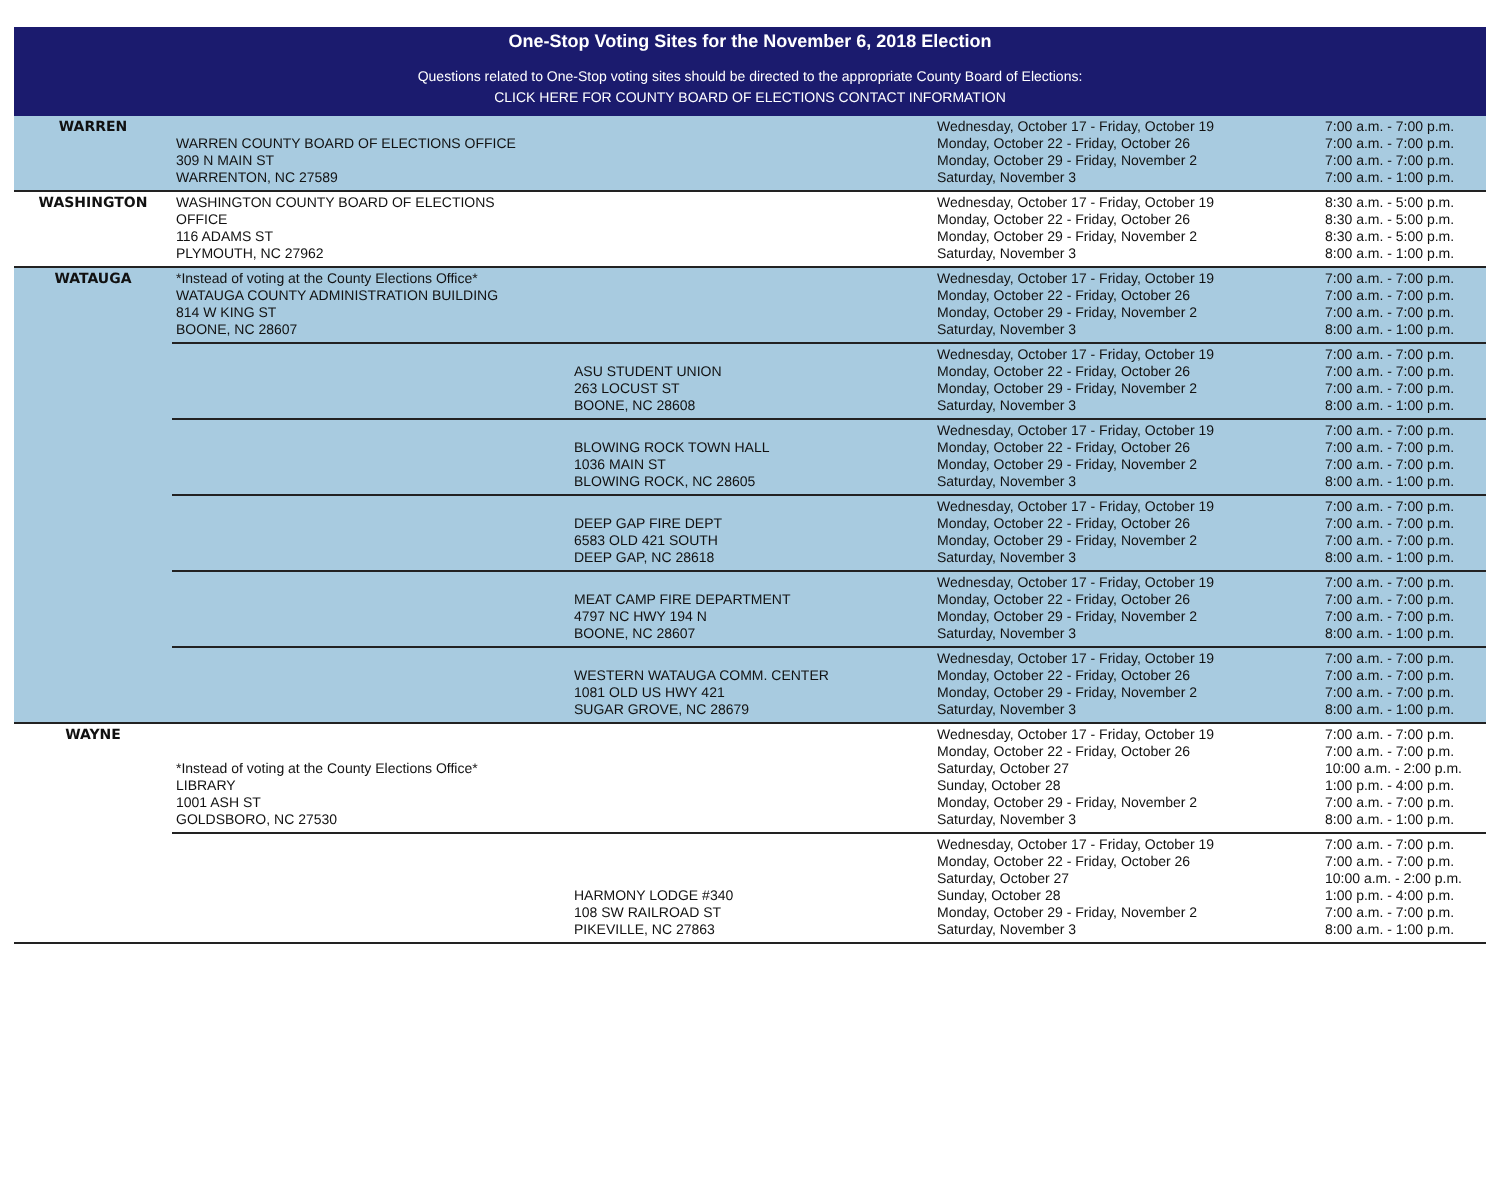One-Stop Voting Sites for the November 6, 2018 Election
Questions related to One-Stop voting sites should be directed to the appropriate County Board of Elections:
CLICK HERE FOR COUNTY BOARD OF ELECTIONS CONTACT INFORMATION
| WARREN | WARREN COUNTY BOARD OF ELECTIONS OFFICE 309 N MAIN ST WARRENTON, NC 27589 | | Wednesday, October 17 - Friday, October 19 Monday, October 22 - Friday, October 26 Monday, October 29 - Friday, November 2 Saturday, November 3 | 7:00 a.m. - 7:00 p.m. 7:00 a.m. - 7:00 p.m. 7:00 a.m. - 7:00 p.m. 7:00 a.m. - 1:00 p.m. |
| WASHINGTON | WASHINGTON COUNTY BOARD OF ELECTIONS OFFICE 116 ADAMS ST PLYMOUTH, NC 27962 | | Wednesday, October 17 - Friday, October 19 Monday, October 22 - Friday, October 26 Monday, October 29 - Friday, November 2 Saturday, November 3 | 8:30 a.m. - 5:00 p.m. 8:30 a.m. - 5:00 p.m. 8:30 a.m. - 5:00 p.m. 8:00 a.m. - 1:00 p.m. |
| WATAUGA | *Instead of voting at the County Elections Office* WATAUGA COUNTY ADMINISTRATION BUILDING 814 W KING ST BOONE, NC 28607 | | Wednesday, October 17 - Friday, October 19 Monday, October 22 - Friday, October 26 Monday, October 29 - Friday, November 2 Saturday, November 3 | 7:00 a.m. - 7:00 p.m. 7:00 a.m. - 7:00 p.m. 7:00 a.m. - 7:00 p.m. 8:00 a.m. - 1:00 p.m. |
| | | ASU STUDENT UNION 263 LOCUST ST BOONE, NC 28608 | Wednesday, October 17 - Friday, October 19 Monday, October 22 - Friday, October 26 Monday, October 29 - Friday, November 2 Saturday, November 3 | 7:00 a.m. - 7:00 p.m. 7:00 a.m. - 7:00 p.m. 7:00 a.m. - 7:00 p.m. 8:00 a.m. - 1:00 p.m. |
| | | BLOWING ROCK TOWN HALL 1036 MAIN ST BLOWING ROCK, NC 28605 | Wednesday, October 17 - Friday, October 19 Monday, October 22 - Friday, October 26 Monday, October 29 - Friday, November 2 Saturday, November 3 | 7:00 a.m. - 7:00 p.m. 7:00 a.m. - 7:00 p.m. 7:00 a.m. - 7:00 p.m. 8:00 a.m. - 1:00 p.m. |
| | | DEEP GAP FIRE DEPT 6583 OLD 421 SOUTH DEEP GAP, NC 28618 | Wednesday, October 17 - Friday, October 19 Monday, October 22 - Friday, October 26 Monday, October 29 - Friday, November 2 Saturday, November 3 | 7:00 a.m. - 7:00 p.m. 7:00 a.m. - 7:00 p.m. 7:00 a.m. - 7:00 p.m. 8:00 a.m. - 1:00 p.m. |
| | | MEAT CAMP FIRE DEPARTMENT 4797 NC HWY 194 N BOONE, NC 28607 | Wednesday, October 17 - Friday, October 19 Monday, October 22 - Friday, October 26 Monday, October 29 - Friday, November 2 Saturday, November 3 | 7:00 a.m. - 7:00 p.m. 7:00 a.m. - 7:00 p.m. 7:00 a.m. - 7:00 p.m. 8:00 a.m. - 1:00 p.m. |
| | | WESTERN WATAUGA COMM. CENTER 1081 OLD US HWY 421 SUGAR GROVE, NC 28679 | Wednesday, October 17 - Friday, October 19 Monday, October 22 - Friday, October 26 Monday, October 29 - Friday, November 2 Saturday, November 3 | 7:00 a.m. - 7:00 p.m. 7:00 a.m. - 7:00 p.m. 7:00 a.m. - 7:00 p.m. 8:00 a.m. - 1:00 p.m. |
| WAYNE | *Instead of voting at the County Elections Office* LIBRARY 1001 ASH ST GOLDSBORO, NC 27530 | | Wednesday, October 17 - Friday, October 19 Monday, October 22 - Friday, October 26 Saturday, October 27 Sunday, October 28 Monday, October 29 - Friday, November 2 Saturday, November 3 | 7:00 a.m. - 7:00 p.m. 7:00 a.m. - 7:00 p.m. 10:00 a.m. - 2:00 p.m. 1:00 p.m. - 4:00 p.m. 7:00 a.m. - 7:00 p.m. 8:00 a.m. - 1:00 p.m. |
| | | HARMONY LODGE #340 108 SW RAILROAD ST PIKEVILLE, NC 27863 | Wednesday, October 17 - Friday, October 19 Monday, October 22 - Friday, October 26 Saturday, October 27 Sunday, October 28 Monday, October 29 - Friday, November 2 Saturday, November 3 | 7:00 a.m. - 7:00 p.m. 7:00 a.m. - 7:00 p.m. 10:00 a.m. - 2:00 p.m. 1:00 p.m. - 4:00 p.m. 7:00 a.m. - 7:00 p.m. 8:00 a.m. - 1:00 p.m. |